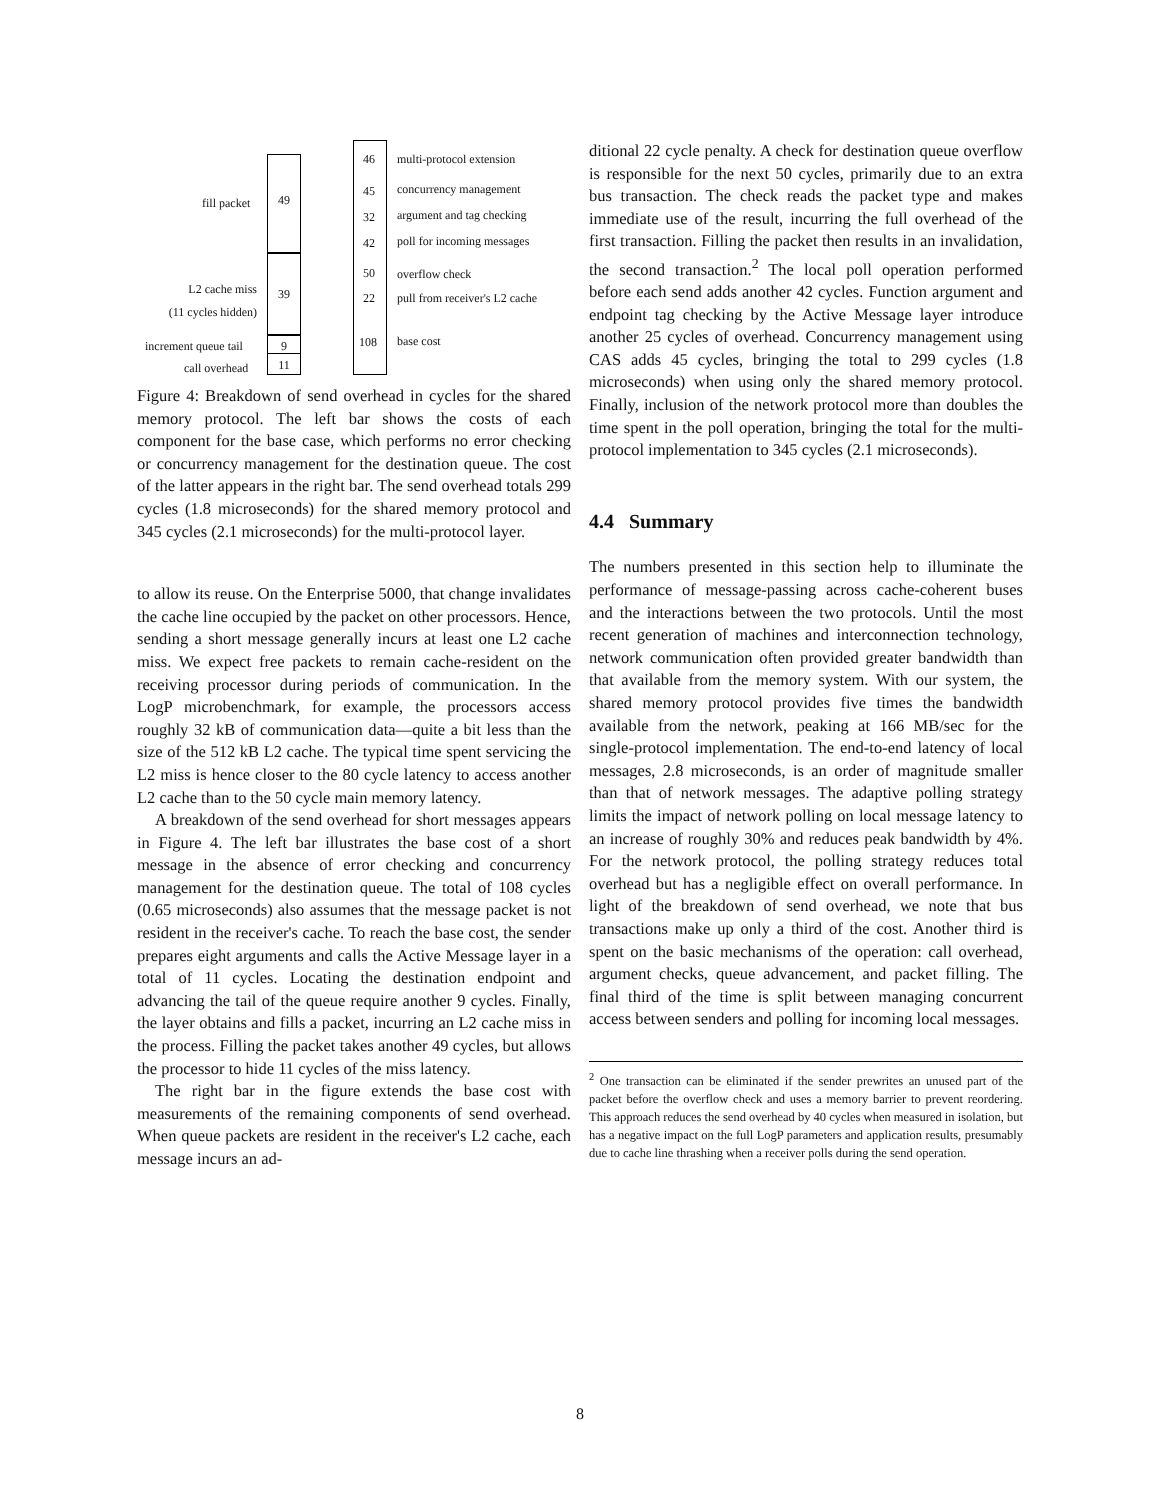49
39
9
11
fill packet
L2 cache miss
(11 cycles hidden)
increment queue tail
call overhead
46 multi-protocol extension
45 concurrency management
32 argument and tag checking
42 poll for incoming messages
50 overflow check
22 pull from receiver's L2 cache
108 base cost
Figure 4: Breakdown of send overhead in cycles for the shared memory protocol. The left bar shows the costs of each component for the base case, which performs no error checking or concurrency management for the destination queue. The cost of the latter appears in the right bar. The send overhead totals 299 cycles (1.8 microseconds) for the shared memory protocol and 345 cycles (2.1 microseconds) for the multi-protocol layer.
to allow its reuse. On the Enterprise 5000, that change invalidates the cache line occupied by the packet on other processors. Hence, sending a short message generally incurs at least one L2 cache miss. We expect free packets to remain cache-resident on the receiving processor during periods of communication. In the LogP microbenchmark, for example, the processors access roughly 32 kB of communication data—quite a bit less than the size of the 512 kB L2 cache. The typical time spent servicing the L2 miss is hence closer to the 80 cycle latency to access another L2 cache than to the 50 cycle main memory latency.
A breakdown of the send overhead for short messages appears in Figure 4. The left bar illustrates the base cost of a short message in the absence of error checking and concurrency management for the destination queue. The total of 108 cycles (0.65 microseconds) also assumes that the message packet is not resident in the receiver's cache. To reach the base cost, the sender prepares eight arguments and calls the Active Message layer in a total of 11 cycles. Locating the destination endpoint and advancing the tail of the queue require another 9 cycles. Finally, the layer obtains and fills a packet, incurring an L2 cache miss in the process. Filling the packet takes another 49 cycles, but allows the processor to hide 11 cycles of the miss latency.
The right bar in the figure extends the base cost with measurements of the remaining components of send overhead. When queue packets are resident in the receiver's L2 cache, each message incurs an ad-
ditional 22 cycle penalty. A check for destination queue overflow is responsible for the next 50 cycles, primarily due to an extra bus transaction. The check reads the packet type and makes immediate use of the result, incurring the full overhead of the first transaction. Filling the packet then results in an invalidation, the second transaction.<sup>2</sup> The local poll operation performed before each send adds another 42 cycles. Function argument and endpoint tag checking by the Active Message layer introduce another 25 cycles of overhead. Concurrency management using CAS adds 45 cycles, bringing the total to 299 cycles (1.8 microseconds) when using only the shared memory protocol. Finally, inclusion of the network protocol more than doubles the time spent in the poll operation, bringing the total for the multi-protocol implementation to 345 cycles (2.1 microseconds).
4.4 Summary
The numbers presented in this section help to illuminate the performance of message-passing across cache-coherent buses and the interactions between the two protocols. Until the most recent generation of machines and interconnection technology, network communication often provided greater bandwidth than that available from the memory system. With our system, the shared memory protocol provides five times the bandwidth available from the network, peaking at 166 MB/sec for the single-protocol implementation. The end-to-end latency of local messages, 2.8 microseconds, is an order of magnitude smaller than that of network messages. The adaptive polling strategy limits the impact of network polling on local message latency to an increase of roughly 30% and reduces peak bandwidth by 4%. For the network protocol, the polling strategy reduces total overhead but has a negligible effect on overall performance. In light of the breakdown of send overhead, we note that bus transactions make up only a third of the cost. Another third is spent on the basic mechanisms of the operation: call overhead, argument checks, queue advancement, and packet filling. The final third of the time is split between managing concurrent access between senders and polling for incoming local messages.
<sup>2</sup> One transaction can be eliminated if the sender prewrites an unused part of the packet before the overflow check and uses a memory barrier to prevent reordering. This approach reduces the send overhead by 40 cycles when measured in isolation, but has a negative impact on the full LogP parameters and application results, presumably due to cache line thrashing when a receiver polls during the send operation.
8